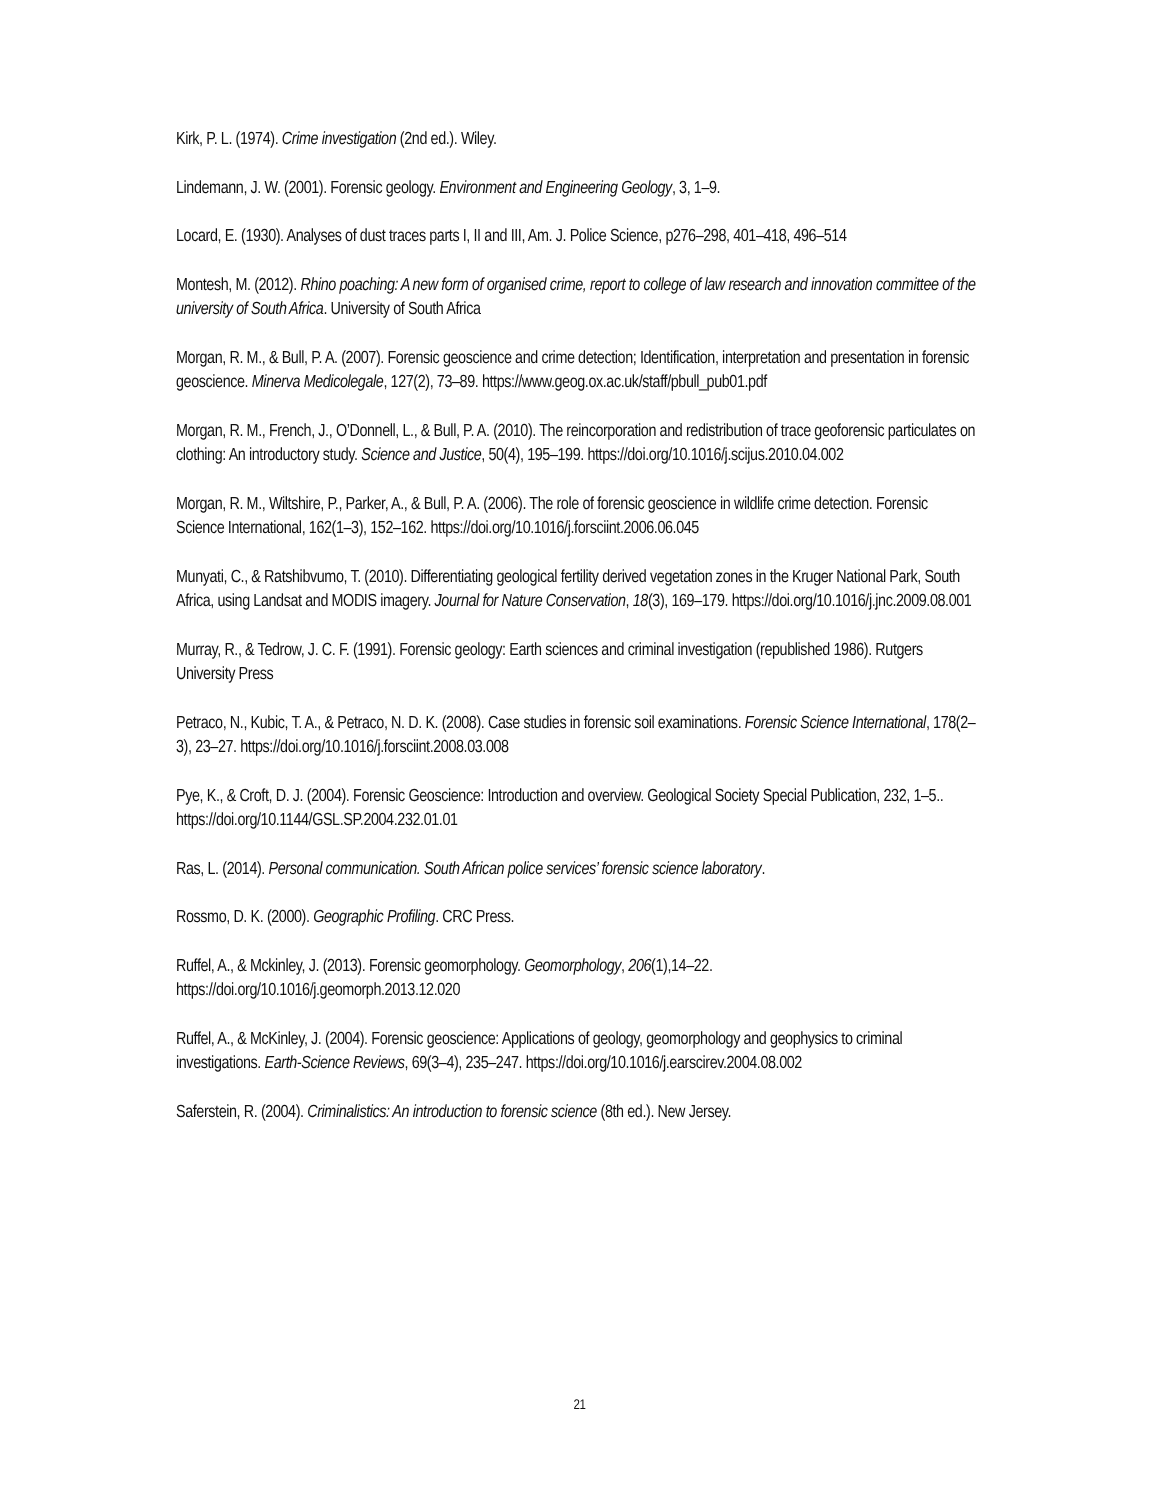Kirk, P. L. (1974). Crime investigation (2nd ed.). Wiley.
Lindemann, J. W. (2001). Forensic geology. Environment and Engineering Geology, 3, 1–9.
Locard, E. (1930). Analyses of dust traces parts I, II and III, Am. J. Police Science, p276–298, 401–418, 496–514
Montesh, M. (2012). Rhino poaching: A new form of organised crime, report to college of law research and innovation committee of the university of South Africa. University of South Africa
Morgan, R. M., & Bull, P. A. (2007). Forensic geoscience and crime detection; Identification, interpretation and presentation in forensic geoscience. Minerva Medicolegale, 127(2), 73–89. https://www.geog.ox.ac.uk/staff/pbull_pub01.pdf
Morgan, R. M., French, J., O’Donnell, L., & Bull, P. A. (2010). The reincorporation and redistribution of trace geoforensic particulates on clothing: An introductory study. Science and Justice, 50(4), 195–199. https://doi.org/10.1016/j.scijus.2010.04.002
Morgan, R. M., Wiltshire, P., Parker, A., & Bull, P. A. (2006). The role of forensic geoscience in wildlife crime detection. Forensic Science International, 162(1–3), 152–162. https://doi.org/10.1016/j.forsciint.2006.06.045
Munyati, C., & Ratshibvumo, T. (2010). Differentiating geological fertility derived vegetation zones in the Kruger National Park, South Africa, using Landsat and MODIS imagery. Journal for Nature Conservation, 18(3), 169–179. https://doi.org/10.1016/j.jnc.2009.08.001
Murray, R., & Tedrow, J. C. F. (1991). Forensic geology: Earth sciences and criminal investigation (republished 1986). Rutgers University Press
Petraco, N., Kubic, T. A., & Petraco, N. D. K. (2008). Case studies in forensic soil examinations. Forensic Science International, 178(2–3), 23–27. https://doi.org/10.1016/j.forsciint.2008.03.008
Pye, K., & Croft, D. J. (2004). Forensic Geoscience: Introduction and overview. Geological Society Special Publication, 232, 1–5.. https://doi.org/10.1144/GSL.SP.2004.232.01.01
Ras, L. (2014). Personal communication. South African police services’ forensic science laboratory.
Rossmo, D. K. (2000). Geographic Profiling. CRC Press.
Ruffel, A., & Mckinley, J. (2013). Forensic geomorphology. Geomorphology, 206(1),14–22. https://doi.org/10.1016/j.geomorph.2013.12.020
Ruffel, A., & McKinley, J. (2004). Forensic geoscience: Applications of geology, geomorphology and geophysics to criminal investigations. Earth-Science Reviews, 69(3–4), 235–247. https://doi.org/10.1016/j.earscirev.2004.08.002
Saferstein, R. (2004). Criminalistics: An introduction to forensic science (8th ed.). New Jersey.
21